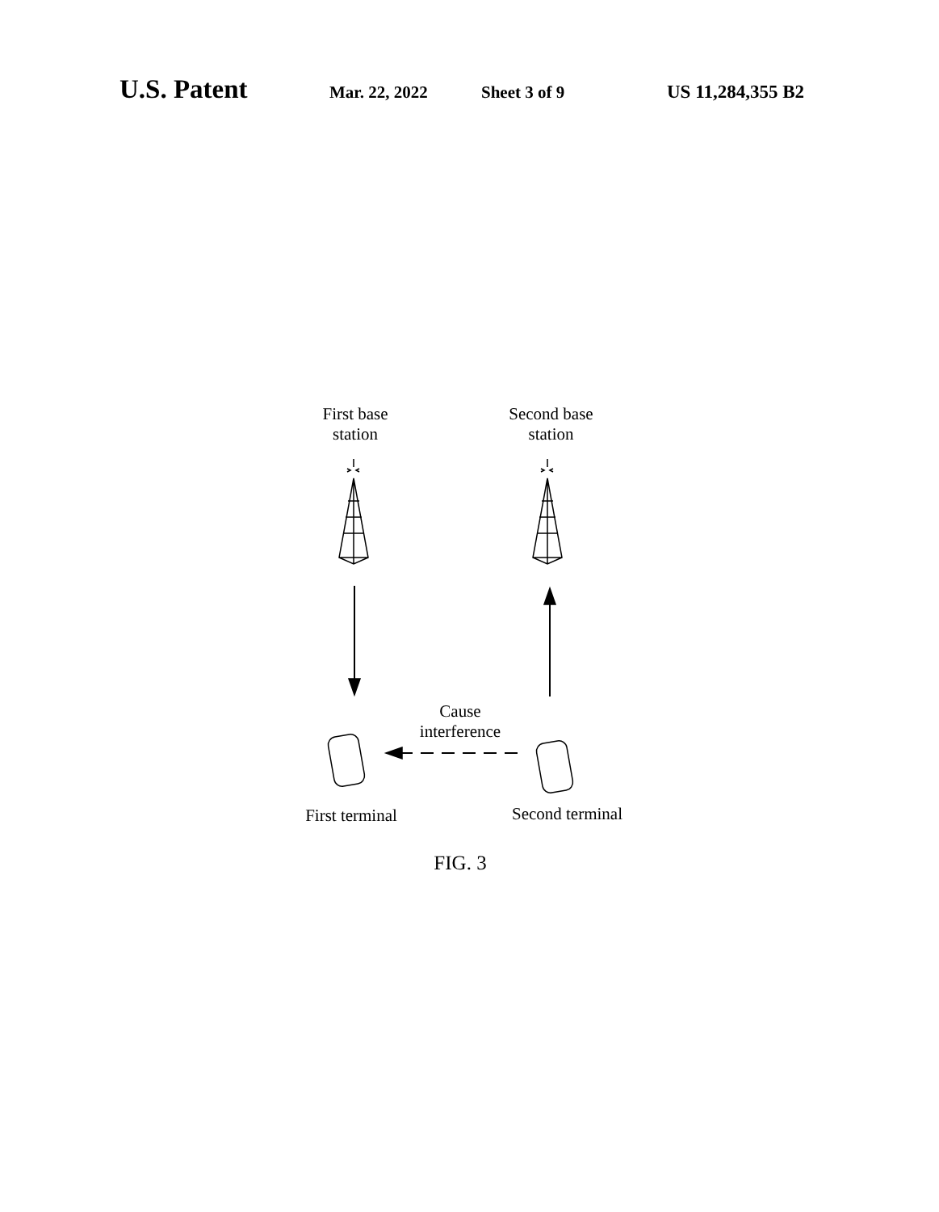U.S. Patent Mar. 22, 2022 Sheet 3 of 9 US 11,284,355 B2
First base
station
Second base
station
Cause
interference
First terminal
Second terminal
FIG. 3